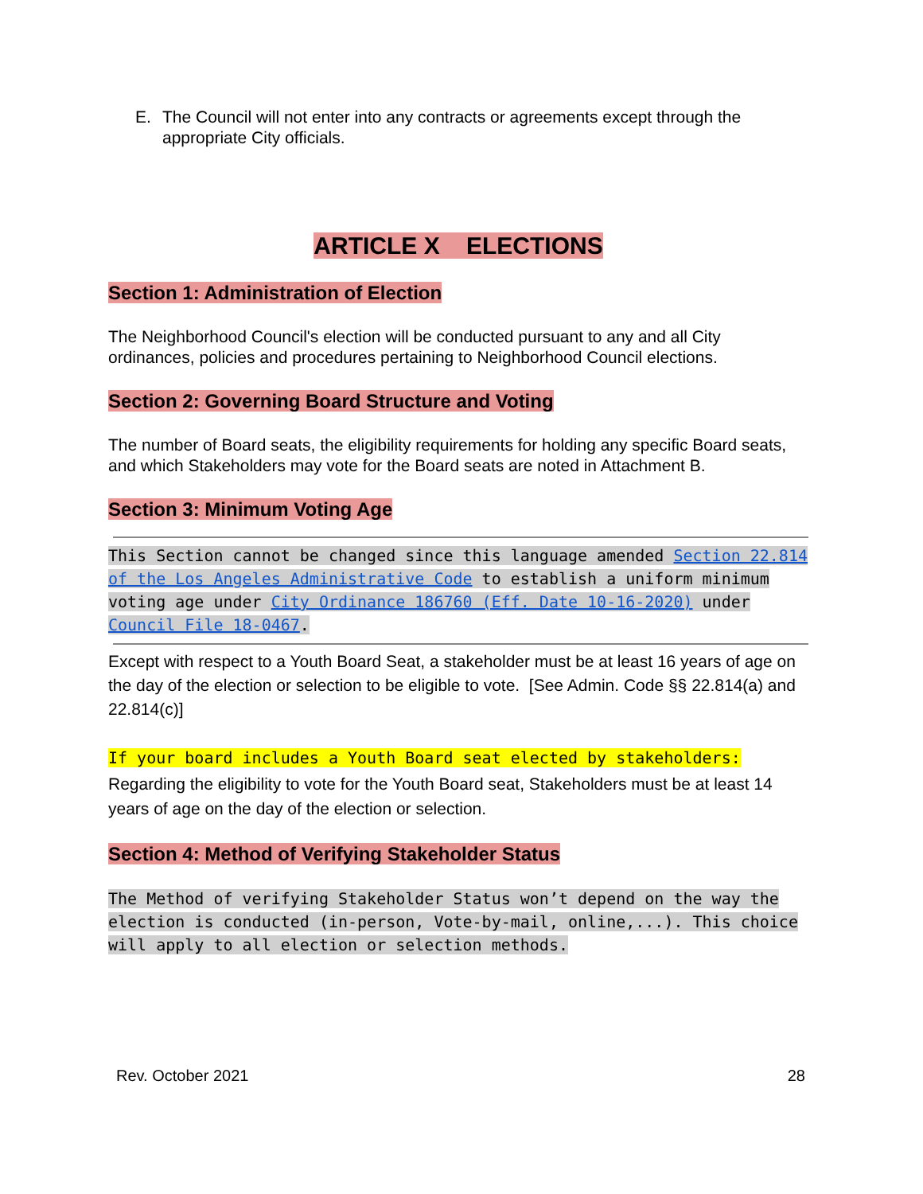E. The Council will not enter into any contracts or agreements except through the appropriate City officials.
ARTICLE X ELECTIONS
Section 1: Administration of Election
The Neighborhood Council's election will be conducted pursuant to any and all City ordinances, policies and procedures pertaining to Neighborhood Council elections.
Section 2: Governing Board Structure and Voting
The number of Board seats, the eligibility requirements for holding any specific Board seats, and which Stakeholders may vote for the Board seats are noted in Attachment B.
Section 3: Minimum Voting Age
This Section cannot be changed since this language amended Section 22.814 of the Los Angeles Administrative Code to establish a uniform minimum voting age under City Ordinance 186760 (Eff. Date 10-16-2020) under Council File 18-0467.
Except with respect to a Youth Board Seat, a stakeholder must be at least 16 years of age on the day of the election or selection to be eligible to vote. [See Admin. Code §§ 22.814(a) and 22.814(c)]
If your board includes a Youth Board seat elected by stakeholders:
Regarding the eligibility to vote for the Youth Board seat, Stakeholders must be at least 14 years of age on the day of the election or selection.
Section 4: Method of Verifying Stakeholder Status
The Method of verifying Stakeholder Status won’t depend on the way the election is conducted (in-person, Vote-by-mail, online,...). This choice will apply to all election or selection methods.
Rev. October 2021 28